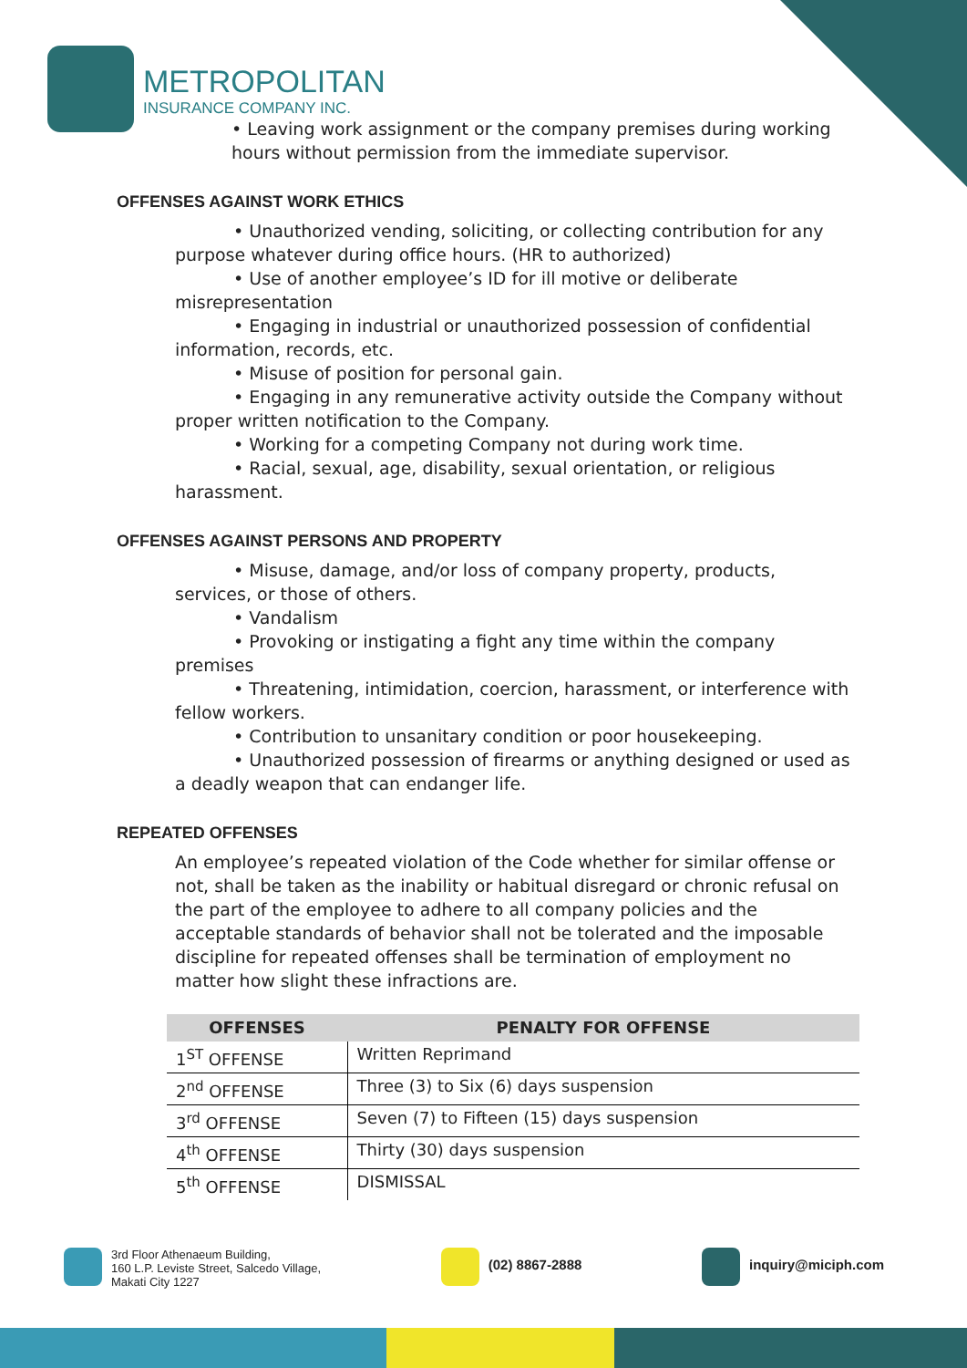METROPOLITAN
INSURANCE COMPANY INC.
• Leaving work assignment or the company premises during working hours without permission from the immediate supervisor.
OFFENSES AGAINST WORK ETHICS
• Unauthorized vending, soliciting, or collecting contribution for any purpose whatever during office hours. (HR to authorized)
• Use of another employee’s ID for ill motive or deliberate misrepresentation
• Engaging in industrial or unauthorized possession of confidential information, records, etc.
• Misuse of position for personal gain.
• Engaging in any remunerative activity outside the Company without proper written notification to the Company.
• Working for a competing Company not during work time.
• Racial, sexual, age, disability, sexual orientation, or religious harassment.
OFFENSES AGAINST PERSONS AND PROPERTY
• Misuse, damage, and/or loss of company property, products, services, or those of others.
• Vandalism
• Provoking or instigating a fight any time within the company premises
• Threatening, intimidation, coercion, harassment, or interference with fellow workers.
• Contribution to unsanitary condition or poor housekeeping.
• Unauthorized possession of firearms or anything designed or used as a deadly weapon that can endanger life.
REPEATED OFFENSES
An employee’s repeated violation of the Code whether for similar offense or not, shall be taken as the inability or habitual disregard or chronic refusal on the part of the employee to adhere to all company policies and the acceptable standards of behavior shall not be tolerated and the imposable discipline for repeated offenses shall be termination of employment no matter how slight these infractions are.
| OFFENSES | PENALTY FOR OFFENSE |
| --- | --- |
| 1<sup>ST</sup> OFFENSE | Written Reprimand |
| 2<sup>nd</sup> OFFENSE | Three (3) to Six (6) days suspension |
| 3<sup>rd</sup> OFFENSE | Seven (7) to Fifteen (15) days suspension |
| 4<sup>th</sup> OFFENSE | Thirty (30) days suspension |
| 5<sup>th</sup> OFFENSE | DISMISSAL |
3rd Floor Athenaeum Building,
160 L.P. Leviste Street, Salcedo Village,
Makati City 1227
(02) 8867-2888 inquiry@miciph.com